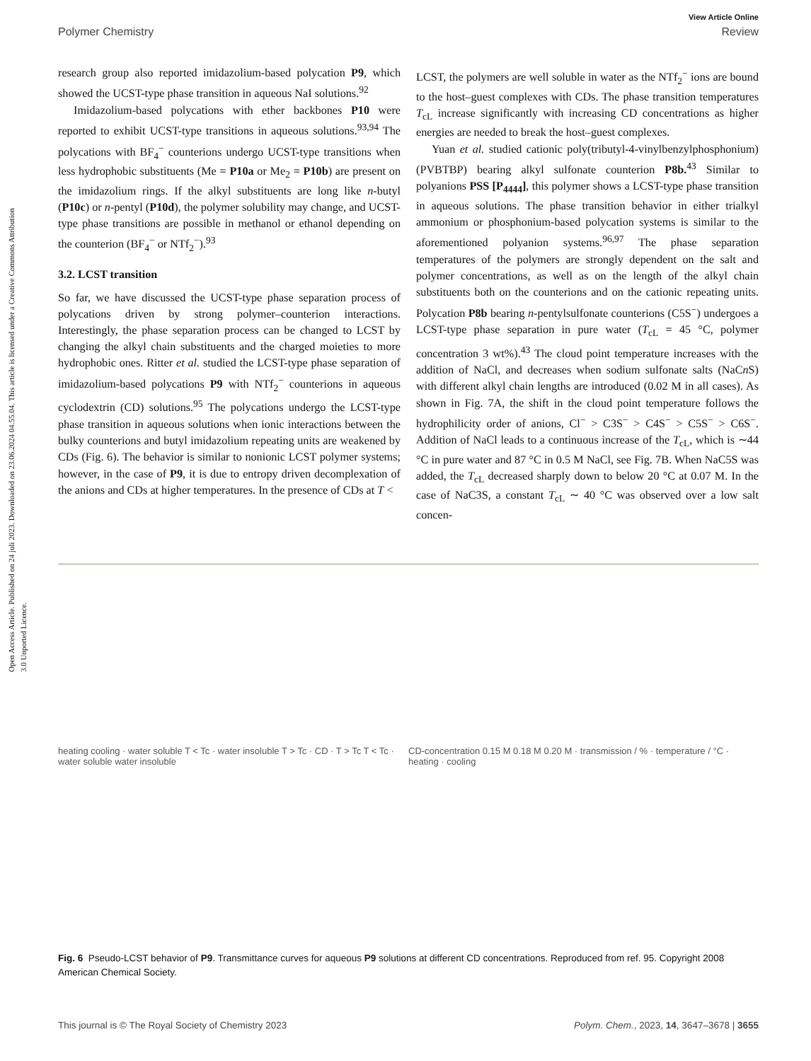Open Access Article. Published on 24 juli 2023. Downloaded on 23.06.2024 04.55.04. This article is licensed under a Creative Commons Attribution 3.0 Unported Licence.
View Article Online
Polymer Chemistry Review
research group also reported imidazolium-based polycation P9, which showed the UCST-type phase transition in aqueous NaI solutions.<sup>92</sup>
Imidazolium-based polycations with ether backbones P10 were reported to exhibit UCST-type transitions in aqueous solutions.<sup>93,94</sup> The polycations with BF<sub>4</sub><sup>−</sup> counterions undergo UCST-type transitions when less hydrophobic substituents (Me = P10a or Me<sub>2</sub> = P10b) are present on the imidazolium rings. If the alkyl substituents are long like n-butyl (P10c) or n-pentyl (P10d), the polymer solubility may change, and UCST-type phase transitions are possible in methanol or ethanol depending on the counterion (BF<sub>4</sub><sup>−</sup> or NTf<sub>2</sub><sup>−</sup>).<sup>93</sup>
3.2. LCST transition
So far, we have discussed the UCST-type phase separation process of polycations driven by strong polymer–counterion interactions. Interestingly, the phase separation process can be changed to LCST by changing the alkyl chain substituents and the charged moieties to more hydrophobic ones. Ritter et al. studied the LCST-type phase separation of imidazolium-based polycations P9 with NTf<sub>2</sub><sup>−</sup> counterions in aqueous cyclodextrin (CD) solutions.<sup>95</sup> The polycations undergo the LCST-type phase transition in aqueous solutions when ionic interactions between the bulky counterions and butyl imidazolium repeating units are weakened by CDs (Fig. 6). The behavior is similar to nonionic LCST polymer systems; however, in the case of P9, it is due to entropy driven decomplexation of the anions and CDs at higher temperatures. In the presence of CDs at T <
LCST, the polymers are well soluble in water as the NTf<sub>2</sub><sup>−</sup> ions are bound to the host–guest complexes with CDs. The phase transition temperatures T<sub>cL</sub> increase significantly with increasing CD concentrations as higher energies are needed to break the host–guest complexes.
Yuan et al. studied cationic poly(tributyl-4-vinylbenzylphosphonium) (PVBTBP) bearing alkyl sulfonate counterion P8b.<sup>43</sup> Similar to polyanions PSS [P<sub>4444</sub>], this polymer shows a LCST-type phase transition in aqueous solutions. The phase transition behavior in either trialkyl ammonium or phosphonium-based polycation systems is similar to the aforementioned polyanion systems.<sup>96,97</sup> The phase separation temperatures of the polymers are strongly dependent on the salt and polymer concentrations, as well as on the length of the alkyl chain substituents both on the counterions and on the cationic repeating units. Polycation P8b bearing n-pentylsulfonate counterions (C5S<sup>−</sup>) undergoes a LCST-type phase separation in pure water (T<sub>cL</sub> = 45 °C, polymer concentration 3 wt%).<sup>43</sup> The cloud point temperature increases with the addition of NaCl, and decreases when sodium sulfonate salts (NaCn S) with different alkyl chain lengths are introduced (0.02 M in all cases). As shown in Fig. 7A, the shift in the cloud point temperature follows the hydrophilicity order of anions, Cl<sup>−</sup> > C3S<sup>−</sup> > C4S<sup>−</sup> > C5S<sup>−</sup> > C6S<sup>−</sup>. Addition of NaCl leads to a continuous increase of the T<sub>cL</sub>, which is ∼44 °C in pure water and 87 °C in 0.5 M NaCl, see Fig. 7B. When NaC5S was added, the T<sub>cL</sub> decreased sharply down to below 20 °C at 0.07 M. In the case of NaC3S, a constant T<sub>cL</sub> ∼ 40 °C was observed over a low salt concen-
heating cooling · water soluble T < Tc · water insoluble T > Tc · CD · T > Tc T < Tc · water soluble water insoluble
CD-concentration 0.15 M 0.18 M 0.20 M · transmission / % · temperature / °C · heating · cooling
Fig. 6 Pseudo-LCST behavior of P9. Transmittance curves for aqueous P9 solutions at different CD concentrations. Reproduced from ref. 95. Copyright 2008 American Chemical Society.
This journal is © The Royal Society of Chemistry 2023 Polym. Chem., 2023, 14, 3647–3678 | 3655